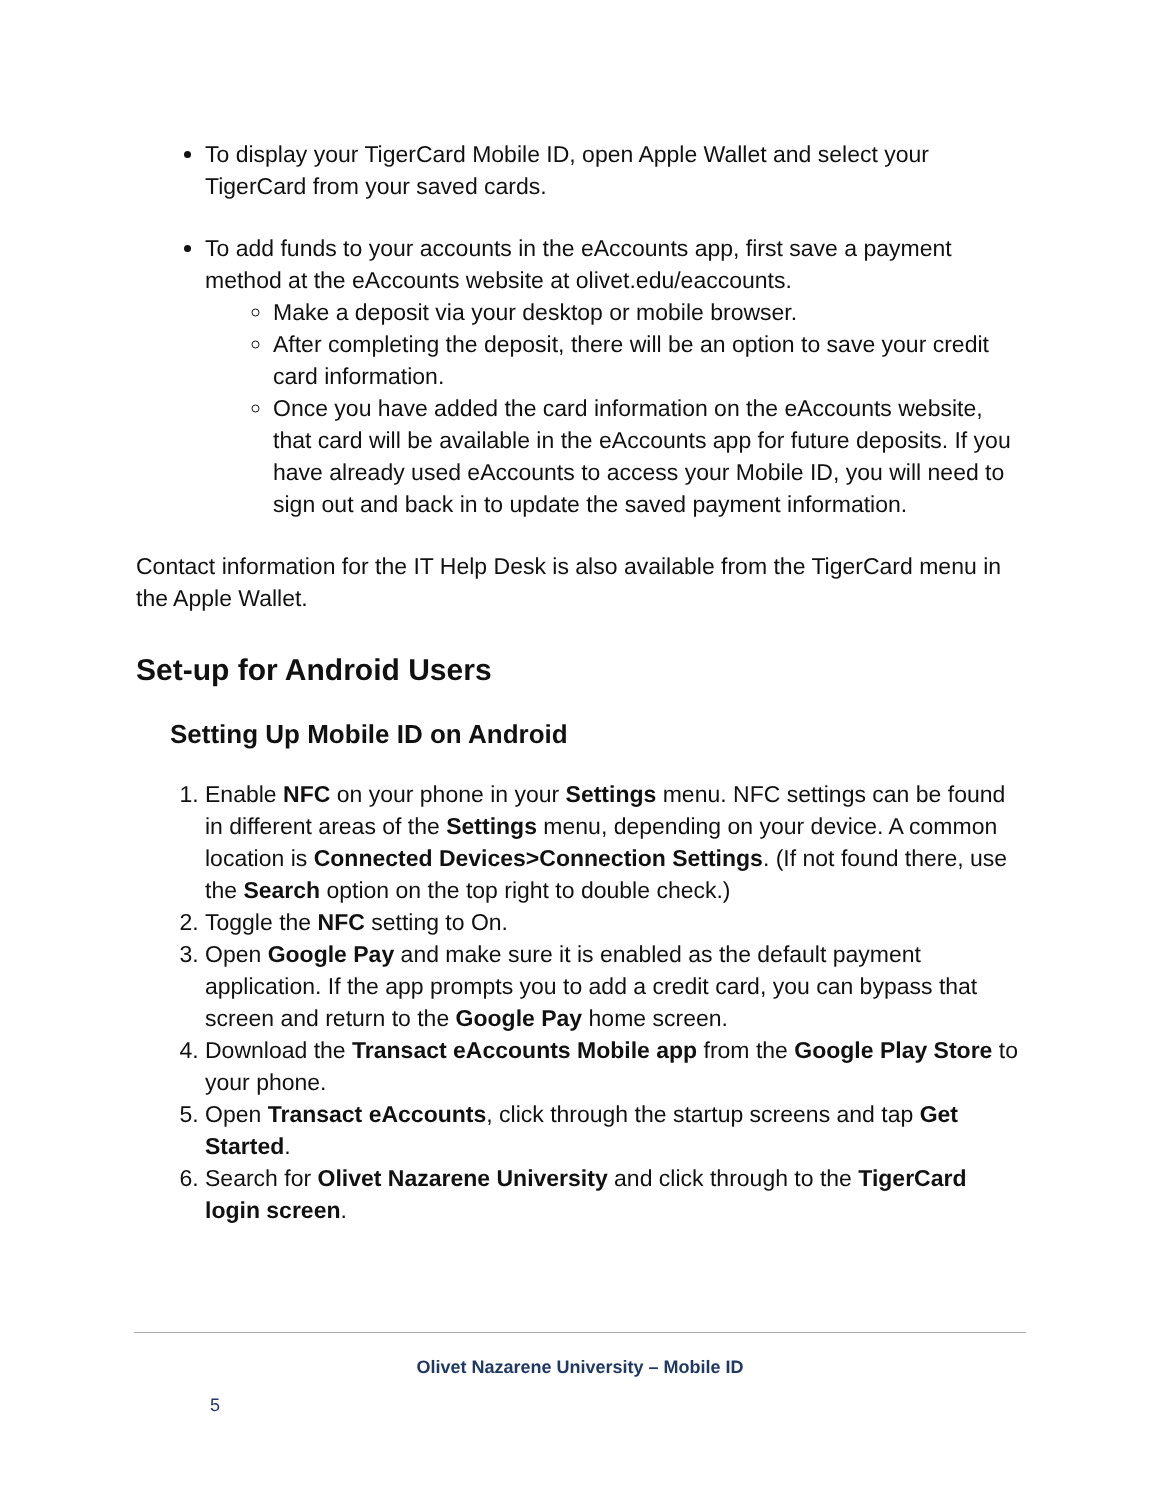To display your TigerCard Mobile ID, open Apple Wallet and select your TigerCard from your saved cards.
To add funds to your accounts in the eAccounts app, first save a payment method at the eAccounts website at olivet.edu/eaccounts.
Make a deposit via your desktop or mobile browser.
After completing the deposit, there will be an option to save your credit card information.
Once you have added the card information on the eAccounts website, that card will be available in the eAccounts app for future deposits. If you have already used eAccounts to access your Mobile ID, you will need to sign out and back in to update the saved payment information.
Contact information for the IT Help Desk is also available from the TigerCard menu in the Apple Wallet.
Set-up for Android Users
Setting Up Mobile ID on Android
1. Enable NFC on your phone in your Settings menu. NFC settings can be found in different areas of the Settings menu, depending on your device. A common location is Connected Devices>Connection Settings. (If not found there, use the Search option on the top right to double check.)
2. Toggle the NFC setting to On.
3. Open Google Pay and make sure it is enabled as the default payment application. If the app prompts you to add a credit card, you can bypass that screen and return to the Google Pay home screen.
4. Download the Transact eAccounts Mobile app from the Google Play Store to your phone.
5. Open Transact eAccounts, click through the startup screens and tap Get Started.
6. Search for Olivet Nazarene University and click through to the TigerCard login screen.
Olivet Nazarene University – Mobile ID
5